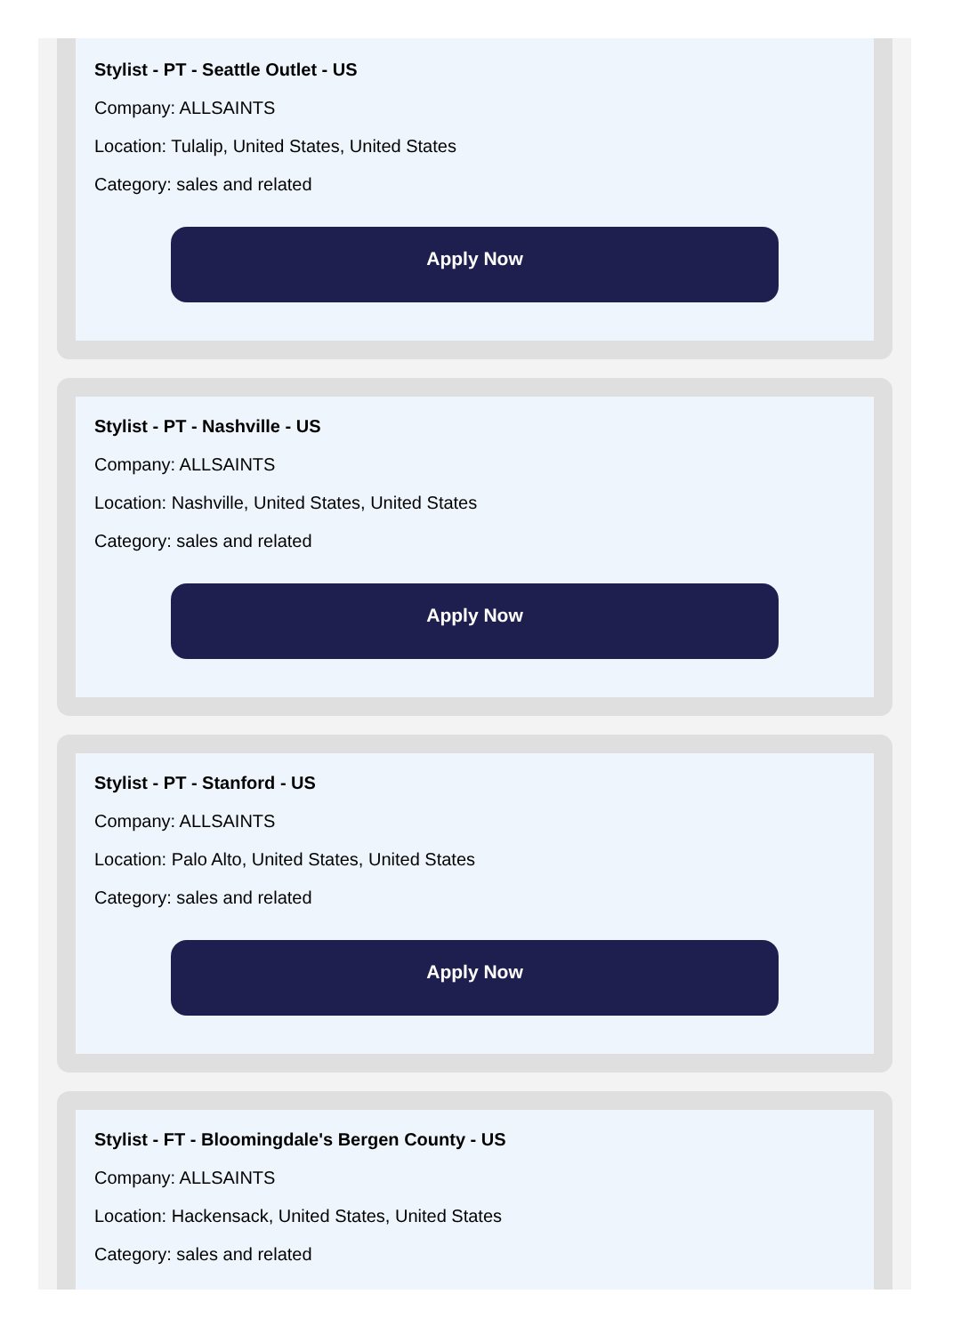Stylist - PT - Seattle Outlet - US
Company: ALLSAINTS
Location: Tulalip, United States, United States
Category: sales and related
Apply Now
Stylist - PT - Nashville - US
Company: ALLSAINTS
Location: Nashville, United States, United States
Category: sales and related
Apply Now
Stylist - PT - Stanford - US
Company: ALLSAINTS
Location: Palo Alto, United States, United States
Category: sales and related
Apply Now
Stylist - FT - Bloomingdale's Bergen County - US
Company: ALLSAINTS
Location: Hackensack, United States, United States
Category: sales and related